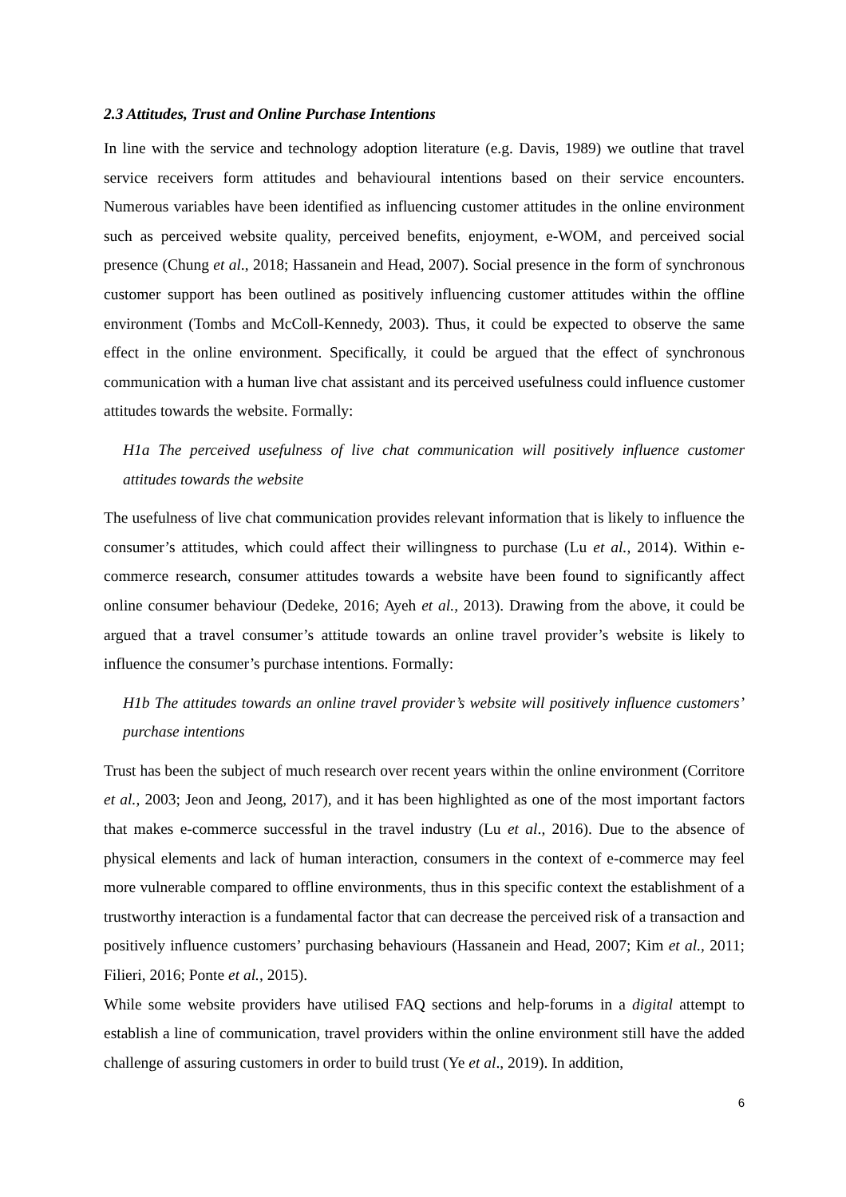2.3 Attitudes, Trust and Online Purchase Intentions
In line with the service and technology adoption literature (e.g. Davis, 1989) we outline that travel service receivers form attitudes and behavioural intentions based on their service encounters. Numerous variables have been identified as influencing customer attitudes in the online environment such as perceived website quality, perceived benefits, enjoyment, e-WOM, and perceived social presence (Chung et al., 2018; Hassanein and Head, 2007). Social presence in the form of synchronous customer support has been outlined as positively influencing customer attitudes within the offline environment (Tombs and McColl-Kennedy, 2003). Thus, it could be expected to observe the same effect in the online environment. Specifically, it could be argued that the effect of synchronous communication with a human live chat assistant and its perceived usefulness could influence customer attitudes towards the website. Formally:
H1a The perceived usefulness of live chat communication will positively influence customer attitudes towards the website
The usefulness of live chat communication provides relevant information that is likely to influence the consumer’s attitudes, which could affect their willingness to purchase (Lu et al., 2014). Within e-commerce research, consumer attitudes towards a website have been found to significantly affect online consumer behaviour (Dedeke, 2016; Ayeh et al., 2013). Drawing from the above, it could be argued that a travel consumer’s attitude towards an online travel provider’s website is likely to influence the consumer’s purchase intentions. Formally:
H1b The attitudes towards an online travel provider’s website will positively influence customers’ purchase intentions
Trust has been the subject of much research over recent years within the online environment (Corritore et al., 2003; Jeon and Jeong, 2017), and it has been highlighted as one of the most important factors that makes e-commerce successful in the travel industry (Lu et al., 2016). Due to the absence of physical elements and lack of human interaction, consumers in the context of e-commerce may feel more vulnerable compared to offline environments, thus in this specific context the establishment of a trustworthy interaction is a fundamental factor that can decrease the perceived risk of a transaction and positively influence customers’ purchasing behaviours (Hassanein and Head, 2007; Kim et al., 2011; Filieri, 2016; Ponte et al., 2015).
While some website providers have utilised FAQ sections and help-forums in a digital attempt to establish a line of communication, travel providers within the online environment still have the added challenge of assuring customers in order to build trust (Ye et al., 2019). In addition,
6